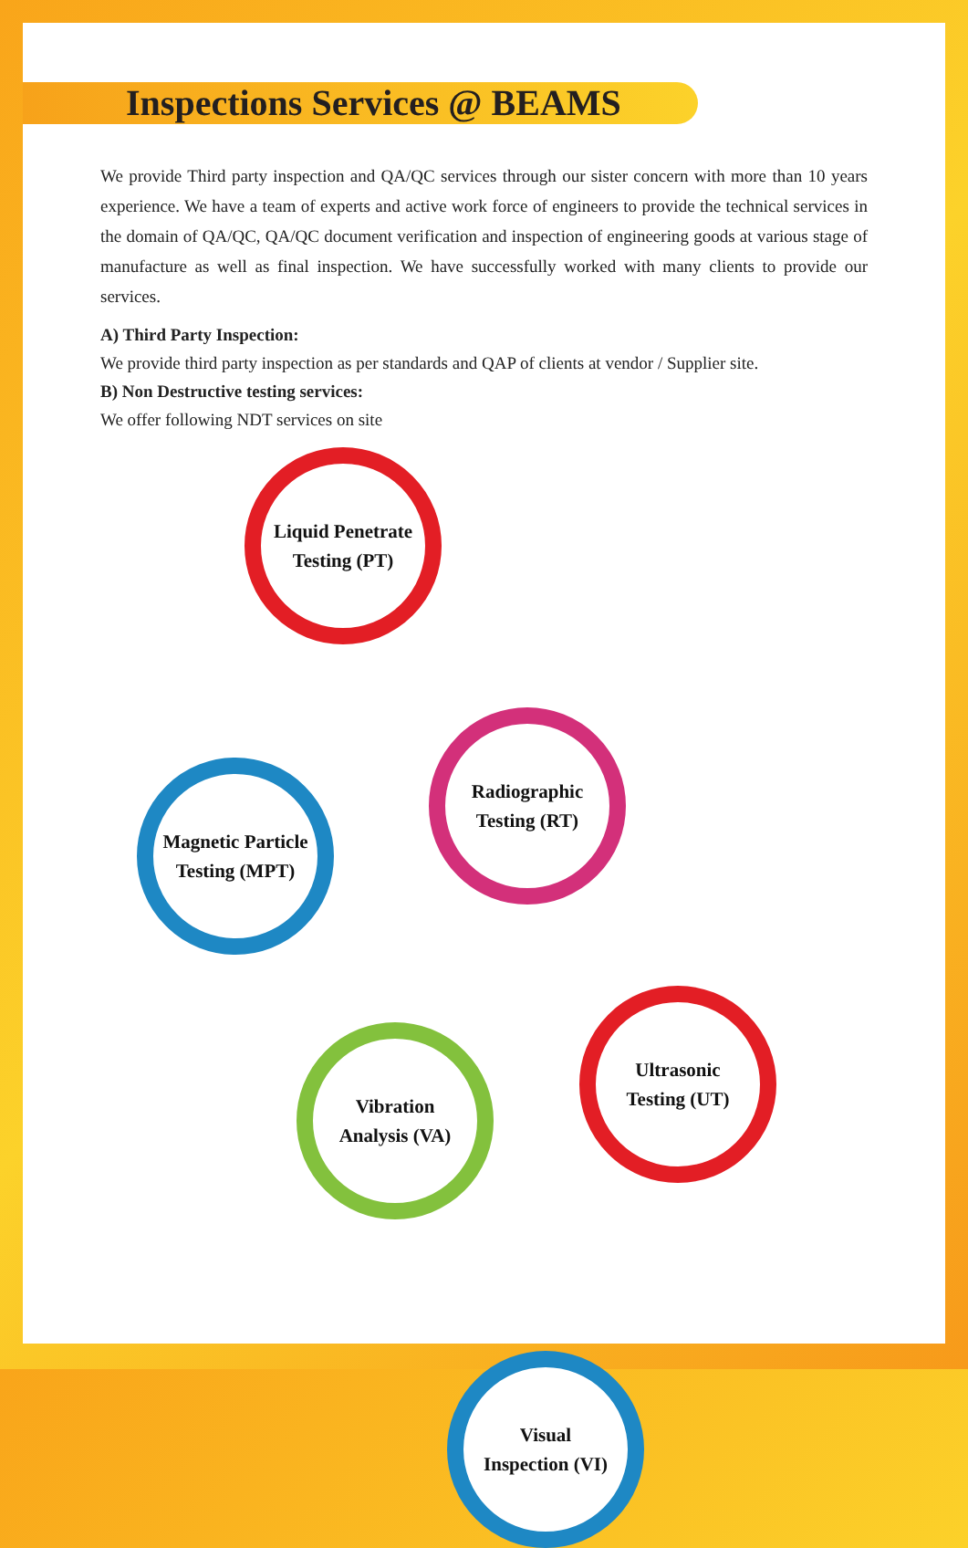Inspections Services @ BEAMS
We provide Third party inspection and QA/QC services through our sister concern with more than 10 years experience. We have a team of experts and active work force of engineers to provide the technical services in the domain of QA/QC, QA/QC document verification and inspection of engineering goods at various stage of manufacture as well as final inspection. We have successfully worked with many clients to provide our services.
A) Third Party Inspection:
We provide third party inspection as per standards and QAP of clients at vendor / Supplier site.
B) Non Destructive testing services:
We offer following NDT services on site
Liquid Penetrate
Testing (PT)
Magnetic Particle
Testing (MPT)
Radiographic
Testing (RT)
Vibration
Analysis (VA)
Ultrasonic
Testing (UT)
Visual
Inspection (VI)